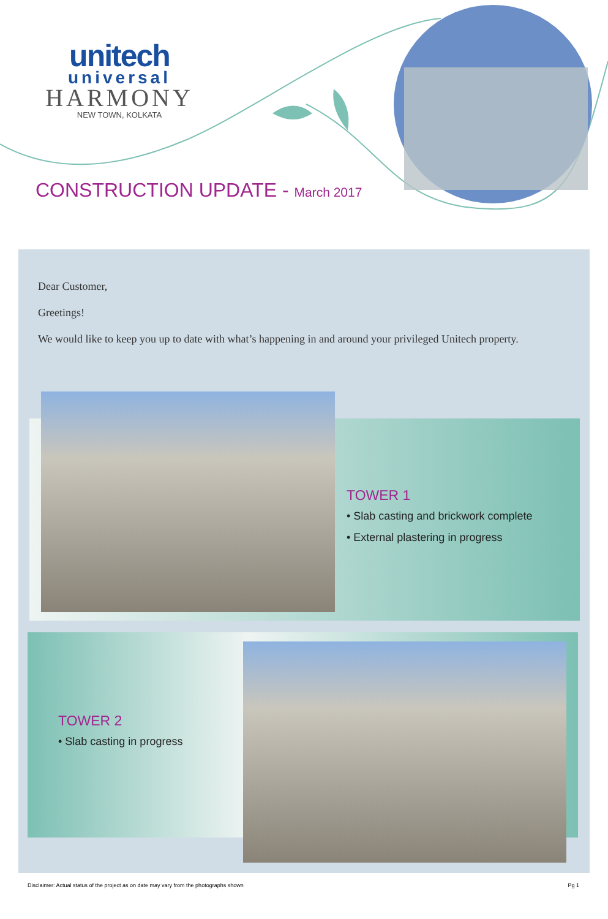unitech
universal
HARMONY
NEW TOWN, KOLKATA
CONSTRUCTION UPDATE - March 2017
Dear Customer,
Greetings!
We would like to keep you up to date with what’s happening in and around your privileged Unitech property.
TOWER 1
• Slab casting and brickwork complete
• External plastering in progress
TOWER 2
• Slab casting in progress
Disclaimer: Actual status of the project as on date may vary from the photographs shown Pg 1